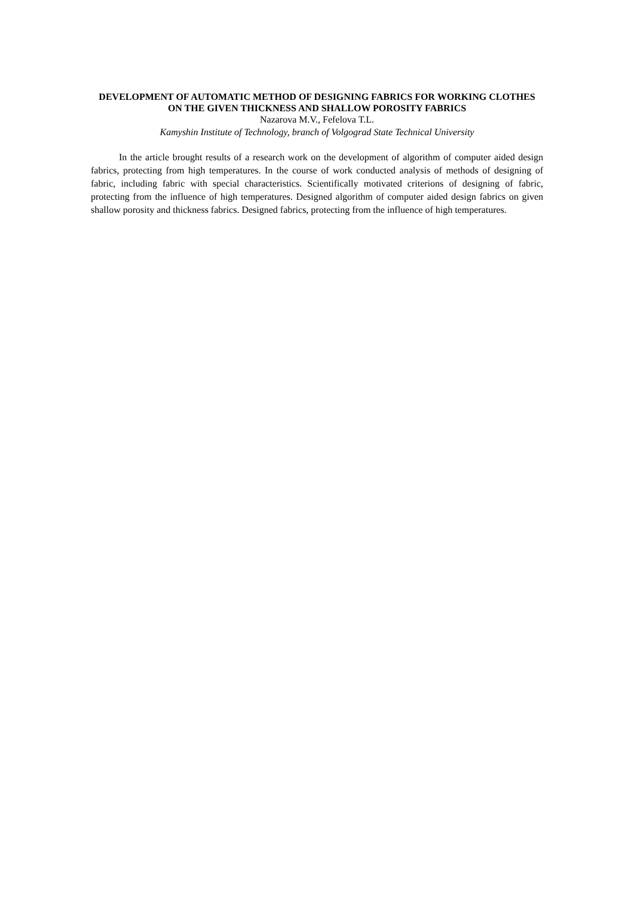DEVELOPMENT OF AUTOMATIC METHOD OF DESIGNING FABRICS FOR WORKING CLOTHES ON THE GIVEN THICKNESS AND SHALLOW POROSITY FABRICS
Nazarova M.V., Fefelova T.L.
Kamyshin Institute of Technology, branch of Volgograd State Technical University
In the article brought results of a research work on the development of algorithm of computer aided design fabrics, protecting from high temperatures. In the course of work conducted analysis of methods of designing of fabric, including fabric with special characteristics. Scientifically motivated criterions of designing of fabric, protecting from the influence of high temperatures. Designed algorithm of computer aided design fabrics on given shallow porosity and thickness fabrics. Designed fabrics, protecting from the influence of high temperatures.